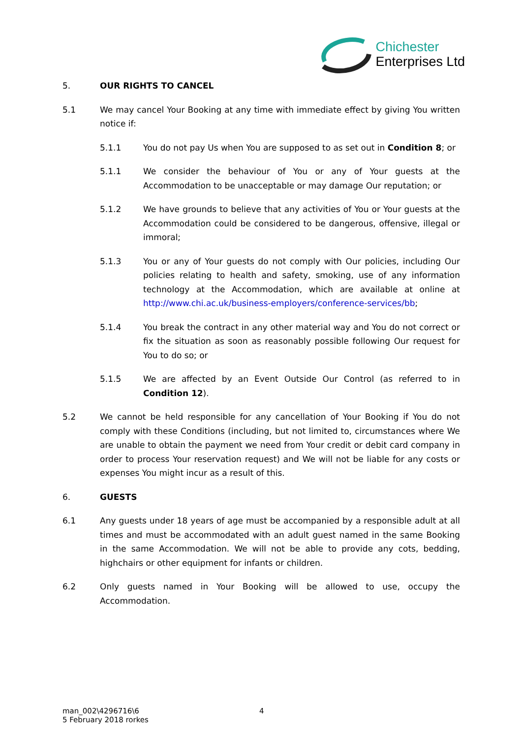Chichester
Enterprises Ltd
5. OUR RIGHTS TO CANCEL
5.1 We may cancel Your Booking at any time with immediate effect by giving You written notice if:
5.1.1 You do not pay Us when You are supposed to as set out in Condition 8; or
5.1.1 We consider the behaviour of You or any of Your guests at the Accommodation to be unacceptable or may damage Our reputation; or
5.1.2 We have grounds to believe that any activities of You or Your guests at the Accommodation could be considered to be dangerous, offensive, illegal or immoral;
5.1.3 You or any of Your guests do not comply with Our policies, including Our policies relating to health and safety, smoking, use of any information technology at the Accommodation, which are available at online at http://www.chi.ac.uk/business-employers/conference-services/bb;
5.1.4 You break the contract in any other material way and You do not correct or fix the situation as soon as reasonably possible following Our request for You to do so; or
5.1.5 We are affected by an Event Outside Our Control (as referred to in Condition 12).
5.2 We cannot be held responsible for any cancellation of Your Booking if You do not comply with these Conditions (including, but not limited to, circumstances where We are unable to obtain the payment we need from Your credit or debit card company in order to process Your reservation request) and We will not be liable for any costs or expenses You might incur as a result of this.
6. GUESTS
6.1 Any guests under 18 years of age must be accompanied by a responsible adult at all times and must be accommodated with an adult guest named in the same Booking in the same Accommodation. We will not be able to provide any cots, bedding, highchairs or other equipment for infants or children.
6.2 Only guests named in Your Booking will be allowed to use, occupy the Accommodation.
man_002\4296716\6
5 February 2018 rorkes
4